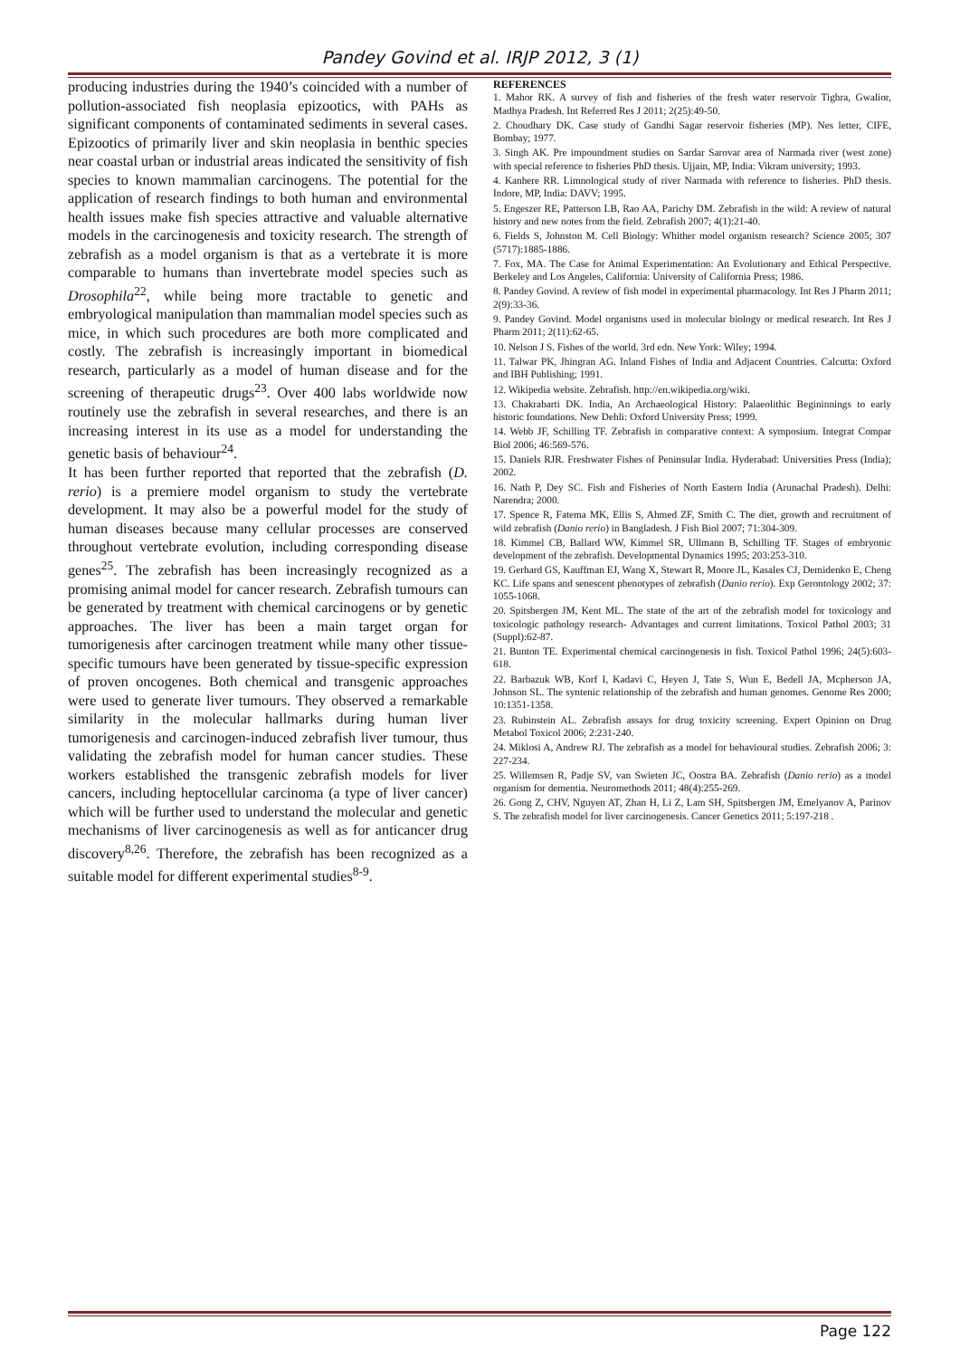Pandey Govind et al. IRJP 2012, 3 (1)
producing industries during the 1940’s coincided with a number of pollution-associated fish neoplasia epizootics, with PAHs as significant components of contaminated sediments in several cases. Epizootics of primarily liver and skin neoplasia in benthic species near coastal urban or industrial areas indicated the sensitivity of fish species to known mammalian carcinogens. The potential for the application of research findings to both human and environmental health issues make fish species attractive and valuable alternative models in the carcinogenesis and toxicity research. The strength of zebrafish as a model organism is that as a vertebrate it is more comparable to humans than invertebrate model species such as Drosophila<sup>22</sup>, while being more tractable to genetic and embryological manipulation than mammalian model species such as mice, in which such procedures are both more complicated and costly. The zebrafish is increasingly important in biomedical research, particularly as a model of human disease and for the screening of therapeutic drugs<sup>23</sup>. Over 400 labs worldwide now routinely use the zebrafish in several researches, and there is an increasing interest in its use as a model for understanding the genetic basis of behaviour<sup>24</sup>.
It has been further reported that reported that the zebrafish (D. rerio) is a premiere model organism to study the vertebrate development. It may also be a powerful model for the study of human diseases because many cellular processes are conserved throughout vertebrate evolution, including corresponding disease genes<sup>25</sup>. The zebrafish has been increasingly recognized as a promising animal model for cancer research. Zebrafish tumours can be generated by treatment with chemical carcinogens or by genetic approaches. The liver has been a main target organ for tumorigenesis after carcinogen treatment while many other tissue-specific tumours have been generated by tissue-specific expression of proven oncogenes. Both chemical and transgenic approaches were used to generate liver tumours. They observed a remarkable similarity in the molecular hallmarks during human liver tumorigenesis and carcinogen-induced zebrafish liver tumour, thus validating the zebrafish model for human cancer studies. These workers established the transgenic zebrafish models for liver cancers, including heptocellular carcinoma (a type of liver cancer) which will be further used to understand the molecular and genetic mechanisms of liver carcinogenesis as well as for anticancer drug discovery<sup>8,26</sup>. Therefore, the zebrafish has been recognized as a suitable model for different experimental studies<sup>8-9</sup>.
REFERENCES
1. Mahor RK. A survey of fish and fisheries of the fresh water reservoir Tighra, Gwalior, Madhya Pradesh. Int Referred Res J 2011; 2(25):49-50.
2. Choudhary DK. Case study of Gandhi Sagar reservoir fisheries (MP). Nes letter, CIFE, Bombay; 1977.
3. Singh AK. Pre impoundment studies on Sardar Sarovar area of Narmada river (west zone) with special reference to fisheries PhD thesis. Ujjain, MP, India: Vikram university; 1993.
4. Kanhere RR. Limnological study of river Narmada with reference to fisheries. PhD thesis. Indore, MP, India: DAVV; 1995.
5. Engeszer RE, Patterson LB, Rao AA, Parichy DM. Zebrafish in the wild: A review of natural history and new notes from the field. Zebrafish 2007; 4(1):21-40.
6. Fields S, Johnston M. Cell Biology: Whither model organism research? Science 2005; 307 (5717):1885-1886.
7. Fox, MA. The Case for Animal Experimentation: An Evolutionary and Ethical Perspective. Berkeley and Los Angeles, California: University of California Press; 1986.
8. Pandey Govind. A review of fish model in experimental pharmacology. Int Res J Pharm 2011; 2(9):33-36.
9. Pandey Govind. Model organisms used in molecular biology or medical research. Int Res J Pharm 2011; 2(11):62-65.
10. Nelson J S. Fishes of the world. 3rd edn. New York: Wiley; 1994.
11. Talwar PK, Jhingran AG. Inland Fishes of India and Adjacent Countries. Calcutta: Oxford and IBH Publishing; 1991.
12. Wikipedia website. Zebrafish. http://en.wikipedia.org/wiki.
13. Chakrabarti DK. India, An Archaeological History: Palaeolithic Begininnings to early historic foundations. New Dehli: Oxford University Press; 1999.
14. Webb JF, Schilling TF. Zebrafish in comparative context: A symposium. Integrat Compar Biol 2006; 46:569-576.
15. Daniels RJR. Freshwater Fishes of Peninsular India. Hyderabad: Universities Press (India); 2002.
16. Nath P, Dey SC. Fish and Fisheries of North Eastern India (Arunachal Pradesh). Delhi: Narendra; 2000.
17. Spence R, Fatema MK, Ellis S, Ahmed ZF, Smith C. The diet, growth and recruitment of wild zebrafish (Danio rerio) in Bangladesh. J Fish Biol 2007; 71:304-309.
18. Kimmel CB, Ballard WW, Kimmel SR, Ullmann B, Schilling TF. Stages of embryonic development of the zebrafish. Developmental Dynamics 1995; 203:253-310.
19. Gerhard GS, Kauffman EJ, Wang X, Stewart R, Moore JL, Kasales CJ, Demidenko E, Cheng KC. Life spans and senescent phenotypes of zebrafish (Danio rerio). Exp Gerontology 2002; 37: 1055-1068.
20. Spitsbergen JM, Kent ML. The state of the art of the zebrafish model for toxicology and toxicologic pathology research- Advantages and current limitations. Toxicol Pathol 2003; 31 (Suppl):62-87.
21. Bunton TE. Experimental chemical carcinogenesis in fish. Toxicol Pathol 1996; 24(5):603-618.
22. Barbazuk WB, Korf I, Kadavi C, Heyen J, Tate S, Wun E, Bedell JA, Mcpherson JA, Johnson SL. The syntenic relationship of the zebrafish and human genomes. Genome Res 2000; 10:1351-1358.
23. Rubinstein AL. Zebrafish assays for drug toxicity screening. Expert Opinion on Drug Metabol Toxicol 2006; 2:231-240.
24. Miklosi A, Andrew RJ. The zebrafish as a model for behavioural studies. Zebrafish 2006; 3: 227-234.
25. Willemsen R, Padje SV, van Swieten JC, Oostra BA. Zebrafish (Danio rerio) as a model organism for dementia. Neuromethods 2011; 48(4):255-269.
26. Gong Z, CHV, Nguyen AT, Zhan H, Li Z, Lam SH, Spitsbergen JM, Emelyanov A, Parinov S. The zebrafish model for liver carcinogenesis. Cancer Genetics 2011; 5:197-218 .
Page 122